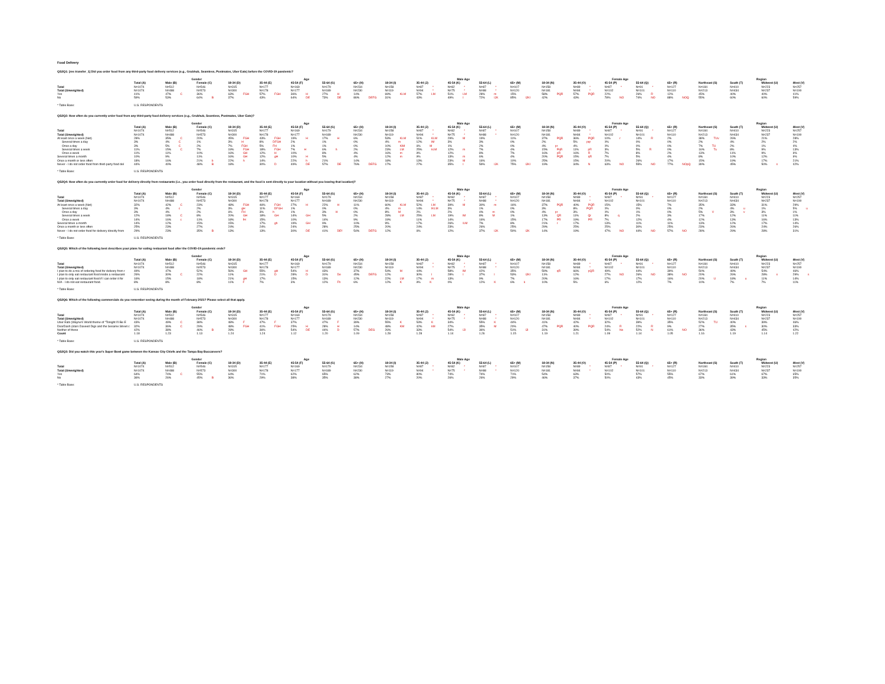Food Delivery
QS2Q1: [res transfer_1] Did you order food from any third-party food delivery services (e.g., Grubhub, Seamless, Postmates, Uber Eats) before the COVID-19 pandemic?
| | | Gender | | Age | | | | | Male Age | | | | | Female Age | | | | | Region | | | |
| --- | --- | --- | --- | --- | --- | --- | --- | --- | --- | --- | --- | --- | --- | --- | --- | --- | --- | --- | --- | --- | --- | --- |
| | Total (A) | Male (B) | Female (C) | 18-34 (D) | 35-44 (E) | 45-54 (F) | 55-64 (G) | 65+ (H) | 18-34 (I) | 35-44 (J) | 45-54 (K) | 55-64 (L) | 65+ (M) | 18-34 (N) | 35-44 (O) | 45-54 (P) | 55-64 (Q) | 65+ (R) | Northeast (S) | South (T) | Midwest (U) | West (V) |
| Total | N=1074 | N=512 | N=546 | N=315 | N=177 | N=169 | N=179 | N=234 | N=158 | N=87 * | N=82 * | N=87 * | N=107 | N=158 | N=89 * | N=87 * | N=91 * | N=127 | N=184 | N=410 | N=223 | N=257 |
| Total (Unweighted) | N=1074 | N=488 | N=573 | N=300 | N=178 | N=177 | N=189 | N=230 | N=119 | N=94 * | N=75 * | N=88 * | N=120 | N=181 | N=84 * | N=102 | N=101 | N=110 | N=213 | N=434 | N=237 | N=190 |
| Yes | 41% | 47% C | 36% | 63% FGH | 57% FGH | 36% H | 27% H | 14% | 69% KLM | 57% LM | 51% LM | 28% m | 15% | 58% PQR | 57% PQR | 22% | 26% R | 12% | 45% | 40% | 40% | 41% |
| No | 59% | 53% | 64% B | 37% | 43% | 64% DE | 73% DE | 86% DEFG | 31% | 43% | 49% I | 72% IJK | 85% IJKl | 42% | 43% | 78% NO | 74% NO | 88% NOQ | 55% | 60% | 60% | 59% |
* Table Base: U.S. RESPONDENTS
QS2Q2: How often do you currently order food from any third-party food delivery services (e.g., Grubhub, Seamless, Postmates, Uber Eats)?
| | | Gender | | Age | | | | | Male Age | | | | | Female Age | | | | | Region | | | |
| --- | --- | --- | --- | --- | --- | --- | --- | --- | --- | --- | --- | --- | --- | --- | --- | --- | --- | --- | --- | --- | --- | --- |
| | Total (A) | Male (B) | Female (C) | 18-34 (D) | 35-44 (E) | 45-54 (F) | 55-64 (G) | 65+ (H) | 18-34 (I) | 35-44 (J) | 45-54 (K) | 55-64 (L) | 65+ (M) | 18-34 (N) | 35-44 (O) | 45-54 (P) | 55-64 (Q) | 65+ (R) | Northeast (S) | South (T) | Midwest (U) | West (V) |
| Total | N=1074 | N=512 | N=546 | N=315 | N=177 | N=169 | N=179 | N=234 | N=158 | N=87 * | N=82 * | N=87 * | N=107 | N=158 | N=89 * | N=87 * | N=91 * | N=127 | N=184 | N=410 | N=223 | N=257 |
| Total (Unweighted) | N=1074 | N=488 | N=573 | N=300 | N=178 | N=177 | N=189 | N=230 | N=119 | N=94 * | N=75 * | N=88 * | N=120 | N=181 | N=84 * | N=102 | N=101 | N=110 | N=213 | N=434 | N=237 | N=190 |
| At least once a week (Net) | 28% | 35% C | 20% | 45% FGH | 43% FGH | 19% H | 17% H | 6% | 53% KLM | 51% KLM | 29% M | 19% | 11% | 37% PQR | 36% PQR | 10% r | 14% R | 2% | 38% TUv | 26% | 21% | 28% |
| Several times a day | 3% | 4% C | 1% | 3% H | 8% DFGH | 2% | 1% | 0% | 4% m | 12% IM | 3% | 3% | 0% | 2% | 5% pqr | 0% | 0% | 0% | 2% | 4% | 2% | 2% |
| Once a day | 3% | 5% C | 2% | 7% FGH | 5% FH | 1% | 1% | 0% | 10% KlM | 6% M | 1% | 2% | 0% | 4% pr | 4% | 0% | 0% | 0% | 7% TU | 2% | 1% | 4% |
| Several times a week | 11% | 15% C | 7% | 19% FGH | 18% FGH | 7% H | 6% h | 2% | 23% LM | 25% kLM | 12% m | 7% | 4% | 15% PqR | 11% pR | 3% | 5% R | 0% | 16% Tu | 8% | 9% | 13% |
| Once a week | 11% | 11% | 10% | 16% GH | 12% H | 10% | 8% | 4% | 16% m | 9% | 12% | 8% | 7% | 16% pR | 16% R | 7% | 8% | 2% | 13% | 11% | 9% | 9% |
| Several times a month | 10% | 9% | 11% | 16% GH | 12% gH | 10% H | 5% | 4% | 12% m | 9% | 13% m | 6% | 4% | 20% PQR | 15% qR | 7% | 5% | 4% | 8% | 10% | 12% | 9% |
| Once a month or less often | 18% | 16% | 21% b | 22% h | 14% | 22% h | 21% | 14% | 18% | 13% | 23% M | 16% | 10% | 25% | 15% | 20% | 26% | 17% | 15% | 19% | 17% | 21% |
| Never - I do not order food from third-party food del | 44% | 40% | 48% B | 18% | 30% D | 49% DE | 57% DE | 76% DEFG | 17% | 27% | 35% I | 59% IJK | 75% IJKl | 19% | 34% N | 63% NO | 55% NO | 77% NOpQ | 39% | 45% | 50% s | 42% |
* Table Base: U.S. RESPONDENTS
QS2Q4: How often do you currently order food for delivery directly from restaurants (i.e., you order food directly from the restaurant, and the food is sent directly to your location without you leaving that location)?
| | | Gender | | Age | | | | | Male Age | | | | | Female Age | | | | | Region | | | |
| --- | --- | --- | --- | --- | --- | --- | --- | --- | --- | --- | --- | --- | --- | --- | --- | --- | --- | --- | --- | --- | --- | --- |
| | Total (A) | Male (B) | Female (C) | 18-34 (D) | 35-44 (E) | 45-54 (F) | 55-64 (G) | 65+ (H) | 18-34 (I) | 35-44 (J) | 45-54 (K) | 55-64 (L) | 65+ (M) | 18-34 (N) | 35-44 (O) | 45-54 (P) | 55-64 (Q) | 65+ (R) | Northeast (S) | South (T) | Midwest (U) | West (V) |
| Total | N=1074 | N=512 | N=546 | N=315 | N=177 | N=169 | N=179 | N=234 | N=158 | N=87 * | N=82 * | N=87 * | N=107 | N=158 | N=89 * | N=87 * | N=91 * | N=127 | N=184 | N=410 | N=223 | N=257 |
| Total (Unweighted) | N=1074 | N=488 | N=573 | N=300 | N=178 | N=177 | N=189 | N=230 | N=119 | N=94 * | N=75 * | N=88 * | N=120 | N=181 | N=84 * | N=102 | N=101 | N=110 | N=213 | N=434 | N=237 | N=190 |
| At least once a week (Net) | 32% | 42% C | 23% | 48% FGH | 46% FGH | 27% H | 22% H | 11% | 60% KLM | 52% LM | 39% M | 30% m | 16% | 37% PQR | 40% PQR | 15% | 15% | 7% | 35% | 33% | 31% | 29% |
| Several times a day | 3% | 4% c | 2% | 3% gH | 11% DFGH | 1% | 0% | 0% | 4% m | 14% IKLM | 3% | 1% | 0% | 3% | 8% PQR | 0% | 0% | 0% | 2% | 4% u | 1% | 5% u |
| Once a day | 3% | 4% | 2% | 6% FH | 3% h | 1% | 3% H | 0% | 8% M | 2% | 2% | 4% m | 0% | 4% pr | 3% | 0% | 1% | 0% | 5% V | 3% v | 3% | 1% |
| Several times a week | 12% | 18% C | 8% | 20% GH | 18% GH | 14% GH | 5% | 2% | 28% LM | 25% LM | 19% lM | 8% M | 1% | 13% QR | 11% Qr | 8% q | 2% | 3% | 17% | 12% | 11% | 11% |
| Once a week | 14% | 16% c | 11% | 18% fH | 15% | 10% | 14% | 9% | 19% | 11% | 14% | 16% | 15% | 17% PR | 19% PR | 7% | 12% | 4% | 12% | 13% | 16% | 13% |
| Several times a month | 14% | 12% | 15% | 15% | 17% gh | 19% GH | 9% | 10% | 9% | 17% | 26% ILM | 7% | 8% | 21% r | 17% | 13% | 11% | 11% | 13% | 12% | 17% | 14% |
| Once a month or less often | 25% | 23% | 27% | 24% | 24% | 24% | 28% | 25% | 20% | 24% | 23% | 26% | 25% | 29% | 25% | 25% | 30% | 25% | 23% | 26% | 24% | 26% |
| Never - I do not order food for delivery directly from | 29% | 23% | 35% B | 13% | 13% | 30% DE | 41% DEf | 54% DEFG | 12% | 6% | 12% | 37% IJK | 50% IJK | 14% | 19% | 47% NO | 44% NO | 57% NO | 28% | 29% | 28% | 31% |
* Table Base: U.S. RESPONDENTS
QS2Q5: Which of the following best describes your plans for eating restaurant food after the COVID-19 pandemic ends?
| | | Gender | | Age | | | | | Male Age | | | | | Female Age | | | | | Region | | | |
| --- | --- | --- | --- | --- | --- | --- | --- | --- | --- | --- | --- | --- | --- | --- | --- | --- | --- | --- | --- | --- | --- | --- |
| | Total (A) | Male (B) | Female (C) | 18-34 (D) | 35-44 (E) | 45-54 (F) | 55-64 (G) | 65+ (H) | 18-34 (I) | 35-44 (J) | 45-54 (K) | 55-64 (L) | 65+ (M) | 18-34 (N) | 35-44 (O) | 45-54 (P) | 55-64 (Q) | 65+ (R) | Northeast (S) | South (T) | Midwest (U) | West (V) |
| Total | N=1074 | N=512 | N=546 | N=315 | N=177 | N=169 | N=179 | N=234 | N=158 | N=87 * | N=82 * | N=87 * | N=107 | N=158 | N=89 * | N=87 * | N=91 * | N=127 | N=184 | N=410 | N=223 | N=257 |
| Total (Unweighted) | N=1074 | N=488 | N=573 | N=300 | N=178 | N=177 | N=189 | N=230 | N=119 | N=94 * | N=75 * | N=88 * | N=120 | N=181 | N=84 * | N=102 | N=101 | N=110 | N=213 | N=434 | N=237 | N=190 |
| I plan to do a mix of ordering food for delivery from r | 49% | 47% | 52% | 56% GH | 55% gH | 54% H | 43% | 37% | 54% M | 44% | 58% lM | 42% | 35% | 59% qR | 66% pQR | 49% | 44% | 39% | 50% | 49% | 54% | 46% |
| I plan to only eat restaurant food inside a restaurant | 26% | 30% C | 22% | 11% | 21% D | 28% D | 31% De | 45% DEFG | 12% | 30% I | 28% I | 37% I | 53% IJKl | 11% | 12% | 27% NO | 26% NO | 38% NO | 20% | 26% | 28% s | 29% s |
| I plan to only eat restaurant food if I can order it for | 16% | 15% | 18% | 21% gH | 17% | 15% | 13% | 12% | 22% LM | 17% m | 13% | 9% | 7% | 20% | 16% | 17% | 17% | 16% | 20% U | 18% u | 11% | 14% |
| N/A - I do not eat restaurant food. | 8% | 8% | 8% | 11% F | 7% | 3% | 12% Fh | 6% | 12% K | 9% K | 0% | 12% K | 6% k | 10% | 5% | 6% | 12% | 7% | 10% | 7% | 7% | 11% |
* Table Base: U.S. RESPONDENTS
QS2Q6: Which of the following commercials do you remember seeing during the month of February 2021? Please select all that apply.
| | | Gender | | Age | | | | | Male Age | | | | | Female Age | | | | | Region | | | |
| --- | --- | --- | --- | --- | --- | --- | --- | --- | --- | --- | --- | --- | --- | --- | --- | --- | --- | --- | --- | --- | --- | --- |
| | Total (A) | Male (B) | Female (C) | 18-34 (D) | 35-44 (E) | 45-54 (F) | 55-64 (G) | 65+ (H) | 18-34 (I) | 35-44 (J) | 45-54 (K) | 55-64 (L) | 65+ (M) | 18-34 (N) | 35-44 (O) | 45-54 (P) | 55-64 (Q) | 65+ (R) | Northeast (S) | South (T) | Midwest (U) | West (V) |
| Total | N=1074 | N=512 | N=546 | N=315 | N=177 | N=169 | N=179 | N=234 | N=158 | N=87 * | N=82 * | N=87 * | N=107 | N=158 | N=89 * | N=87 * | N=91 * | N=127 | N=184 | N=410 | N=223 | N=257 |
| Total (Unweighted) | N=1074 | N=488 | N=573 | N=300 | N=178 | N=177 | N=189 | N=230 | N=119 | N=94 * | N=75 * | N=88 * | N=120 | N=181 | N=84 * | N=102 | N=101 | N=110 | N=213 | N=434 | N=237 | N=190 |
| Uber Eats (Wayne's World theme of "Tonight I'll Be E | 43% | 49% C | 38% | 48% F | 47% F | 37% | 47% F | 39% | 55% K | 53% K | 34% | 55% K | 44% | 41% | 42% | 32% | 39% | 35% | 52% TU | 40% | 39% | 46% |
| DoorDash (stars Daveed Digs and the Sesame Street c | 32% | 36% C | 29% | 48% FGH | 41% FGH | 25% H | 28% H | 14% | 48% KM | 42% kM | 27% | 35% M | 20% | 47% PQR | 40% PQR | 24% R | 22% R | 9% | 27% | 35% s | 30% | 33% |
| Neither of these | 42% | 38% | 46% B | 28% | 36% | 54% DE | 44% D | 57% DEG | 26% | 33% | 54% IJl | 36% | 51% IJl | 31% | 39% | 54% No | 52% N | 61% NO | 36% | 43% | 45% | 42% |
| Count | 1.18 | 1.23 | 1.13 | 1.24 | 1.24 | 1.12 | 1.20 | 1.09 | 1.28 | 1.28 | 1.14 | 1.26 | 1.15 | 1.19 | 1.21 | 1.09 | 1.14 | 1.05 | 1.16 | 1.19 | 1.14 | 1.22 |
* Table Base: U.S. RESPONDENTS
QS2Q3: Did you watch this year's Super Bowl game between the Kansas City Chiefs and the Tampa Bay Buccaneers?
| | | Gender | | Age | | | | | Male Age | | | | | Female Age | | | | | Region | | | |
| --- | --- | --- | --- | --- | --- | --- | --- | --- | --- | --- | --- | --- | --- | --- | --- | --- | --- | --- | --- | --- | --- | --- |
| | Total (A) | Male (B) | Female (C) | 18-34 (D) | 35-44 (E) | 45-54 (F) | 55-64 (G) | 65+ (H) | 18-34 (I) | 35-44 (J) | 45-54 (K) | 55-64 (L) | 65+ (M) | 18-34 (N) | 35-44 (O) | 45-54 (P) | 55-64 (Q) | 65+ (R) | Northeast (S) | South (T) | Midwest (U) | West (V) |
| Total | N=1074 | N=512 | N=546 | N=315 | N=177 | N=169 | N=179 | N=234 | N=158 | N=87 * | N=82 * | N=87 * | N=107 | N=158 | N=89 * | N=87 * | N=91 * | N=127 | N=184 | N=410 | N=223 | N=257 |
| Total (Unweighted) | N=1074 | N=488 | N=573 | N=300 | N=178 | N=177 | N=189 | N=230 | N=119 | N=94 * | N=75 * | N=88 * | N=120 | N=181 | N=84 * | N=102 | N=101 | N=110 | N=213 | N=434 | N=237 | N=190 |
| Yes | 64% | 74% C | 55% | 64% | 71% | 62% | 65% | 62% | 73% | 80% | 74% | 74% | 71% | 54% | 63% | 50% | 57% | 55% | 67% | 61% | 67% | 65% |
| No | 36% | 26% | 45% B | 36% | 29% | 38% | 35% | 38% | 27% | 20% | 26% | 26% | 29% | 46% | 37% | 50% | 43% | 45% | 33% | 39% | 33% | 35% |
* Table Base: U.S. RESPONDENTS